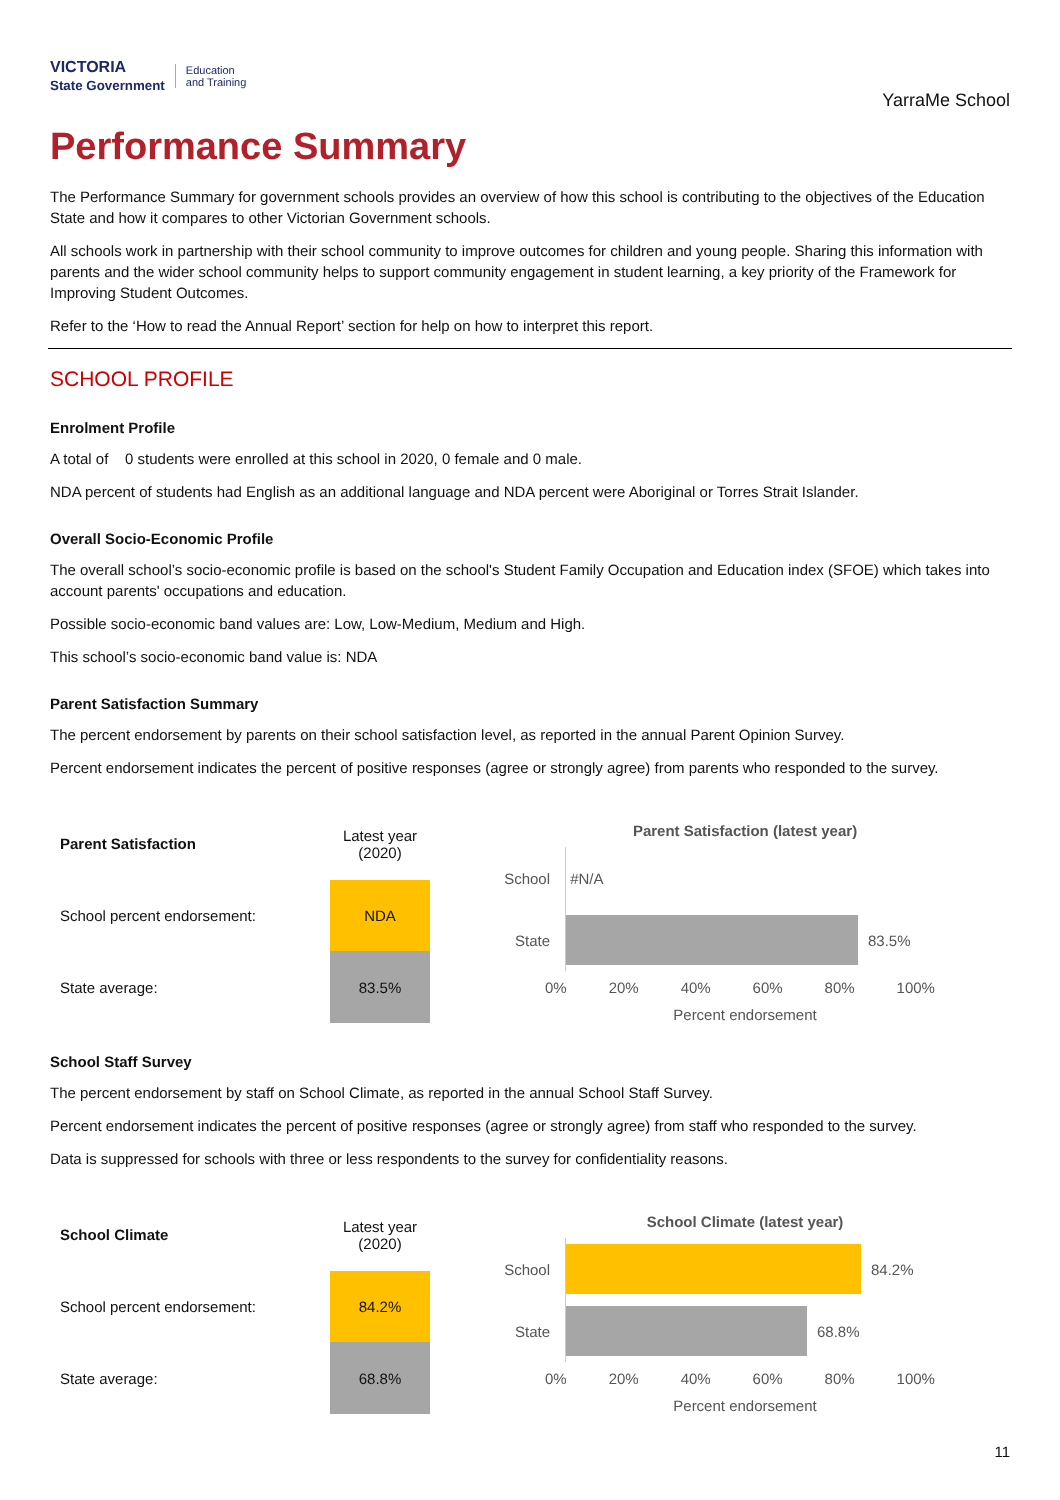VICTORIA
State Government Education
and Training
YarraMe School
Performance Summary
The Performance Summary for government schools provides an overview of how this school is contributing to the objectives of the Education State and how it compares to other Victorian Government schools.
All schools work in partnership with their school community to improve outcomes for children and young people. Sharing this information with parents and the wider school community helps to support community engagement in student learning, a key priority of the Framework for Improving Student Outcomes.
Refer to the ‘How to read the Annual Report’ section for help on how to interpret this report.
SCHOOL PROFILE
Enrolment Profile
A total of 0 students were enrolled at this school in 2020, 0 female and 0 male.
NDA percent of students had English as an additional language and NDA percent were Aboriginal or Torres Strait Islander.
Overall Socio-Economic Profile
The overall school’s socio-economic profile is based on the school's Student Family Occupation and Education index (SFOE) which takes into account parents' occupations and education.
Possible socio-economic band values are: Low, Low-Medium, Medium and High.
This school’s socio-economic band value is: NDA
Parent Satisfaction Summary
The percent endorsement by parents on their school satisfaction level, as reported in the annual Parent Opinion Survey.
Percent endorsement indicates the percent of positive responses (agree or strongly agree) from parents who responded to the survey.
| Parent Satisfaction | Latest year (2020) |
| School percent endorsement: | NDA |
| State average: | 83.5% |
Parent Satisfaction (latest year)
School
#N/A
State
83.5%
0% 20% 40% 60% 80% 100%
Percent endorsement
School Staff Survey
The percent endorsement by staff on School Climate, as reported in the annual School Staff Survey.
Percent endorsement indicates the percent of positive responses (agree or strongly agree) from staff who responded to the survey.
Data is suppressed for schools with three or less respondents to the survey for confidentiality reasons.
| School Climate | Latest year (2020) |
| School percent endorsement: | 84.2% |
| State average: | 68.8% |
School Climate (latest year)
School
84.2%
State
68.8%
0% 20% 40% 60% 80% 100%
Percent endorsement
11